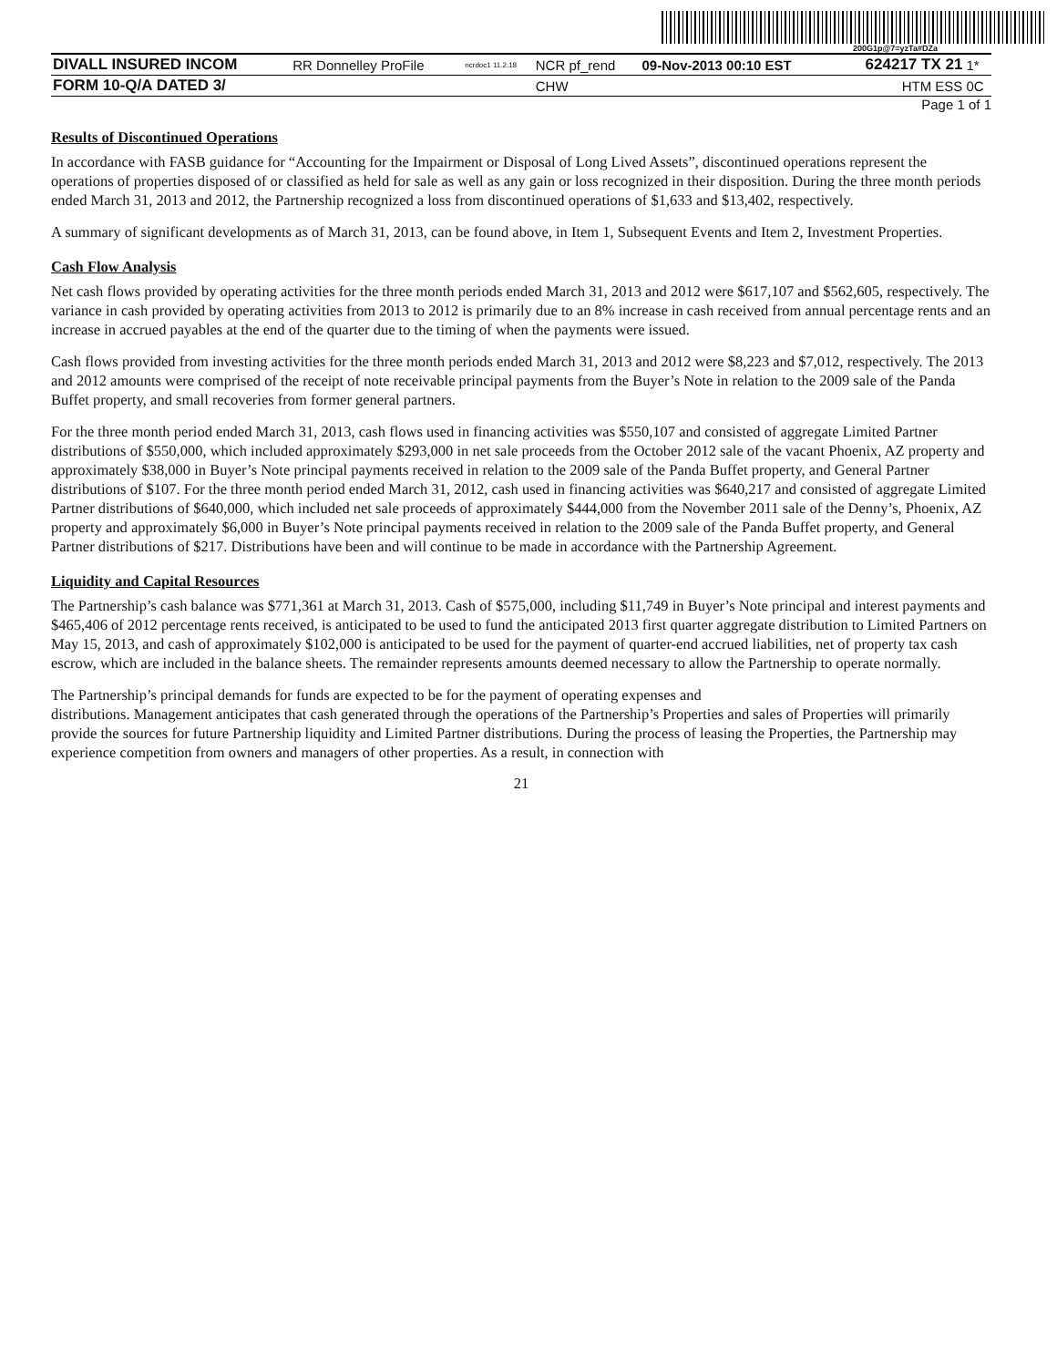200G1p@7=yzTa#DZa
| DIVALL INSURED INCOM | RR Donnelley ProFile | ncrdoc1 11.2.18 | NCR pf_rend | 09-Nov-2013 00:10 EST | 624217 TX 21 | 1* |
| FORM 10-Q/A DATED 3/ | | | CHW | | HTM ESS | 0C |
Page 1 of 1
Results of Discontinued Operations
In accordance with FASB guidance for “Accounting for the Impairment or Disposal of Long Lived Assets”, discontinued operations represent the operations of properties disposed of or classified as held for sale as well as any gain or loss recognized in their disposition. During the three month periods ended March 31, 2013 and 2012, the Partnership recognized a loss from discontinued operations of $1,633 and $13,402, respectively.
A summary of significant developments as of March 31, 2013, can be found above, in Item 1, Subsequent Events and Item 2, Investment Properties.
Cash Flow Analysis
Net cash flows provided by operating activities for the three month periods ended March 31, 2013 and 2012 were $617,107 and $562,605, respectively. The variance in cash provided by operating activities from 2013 to 2012 is primarily due to an 8% increase in cash received from annual percentage rents and an increase in accrued payables at the end of the quarter due to the timing of when the payments were issued.
Cash flows provided from investing activities for the three month periods ended March 31, 2013 and 2012 were $8,223 and $7,012, respectively. The 2013 and 2012 amounts were comprised of the receipt of note receivable principal payments from the Buyer’s Note in relation to the 2009 sale of the Panda Buffet property, and small recoveries from former general partners.
For the three month period ended March 31, 2013, cash flows used in financing activities was $550,107 and consisted of aggregate Limited Partner distributions of $550,000, which included approximately $293,000 in net sale proceeds from the October 2012 sale of the vacant Phoenix, AZ property and approximately $38,000 in Buyer’s Note principal payments received in relation to the 2009 sale of the Panda Buffet property, and General Partner distributions of $107. For the three month period ended March 31, 2012, cash used in financing activities was $640,217 and consisted of aggregate Limited Partner distributions of $640,000, which included net sale proceeds of approximately $444,000 from the November 2011 sale of the Denny’s, Phoenix, AZ property and approximately $6,000 in Buyer’s Note principal payments received in relation to the 2009 sale of the Panda Buffet property, and General Partner distributions of $217. Distributions have been and will continue to be made in accordance with the Partnership Agreement.
Liquidity and Capital Resources
The Partnership’s cash balance was $771,361 at March 31, 2013. Cash of $575,000, including $11,749 in Buyer’s Note principal and interest payments and $465,406 of 2012 percentage rents received, is anticipated to be used to fund the anticipated 2013 first quarter aggregate distribution to Limited Partners on May 15, 2013, and cash of approximately $102,000 is anticipated to be used for the payment of quarter-end accrued liabilities, net of property tax cash escrow, which are included in the balance sheets. The remainder represents amounts deemed necessary to allow the Partnership to operate normally.
The Partnership’s principal demands for funds are expected to be for the payment of operating expenses and
distributions. Management anticipates that cash generated through the operations of the Partnership’s Properties and sales of Properties will primarily provide the sources for future Partnership liquidity and Limited Partner distributions. During the process of leasing the Properties, the Partnership may experience competition from owners and managers of other properties. As a result, in connection with
21